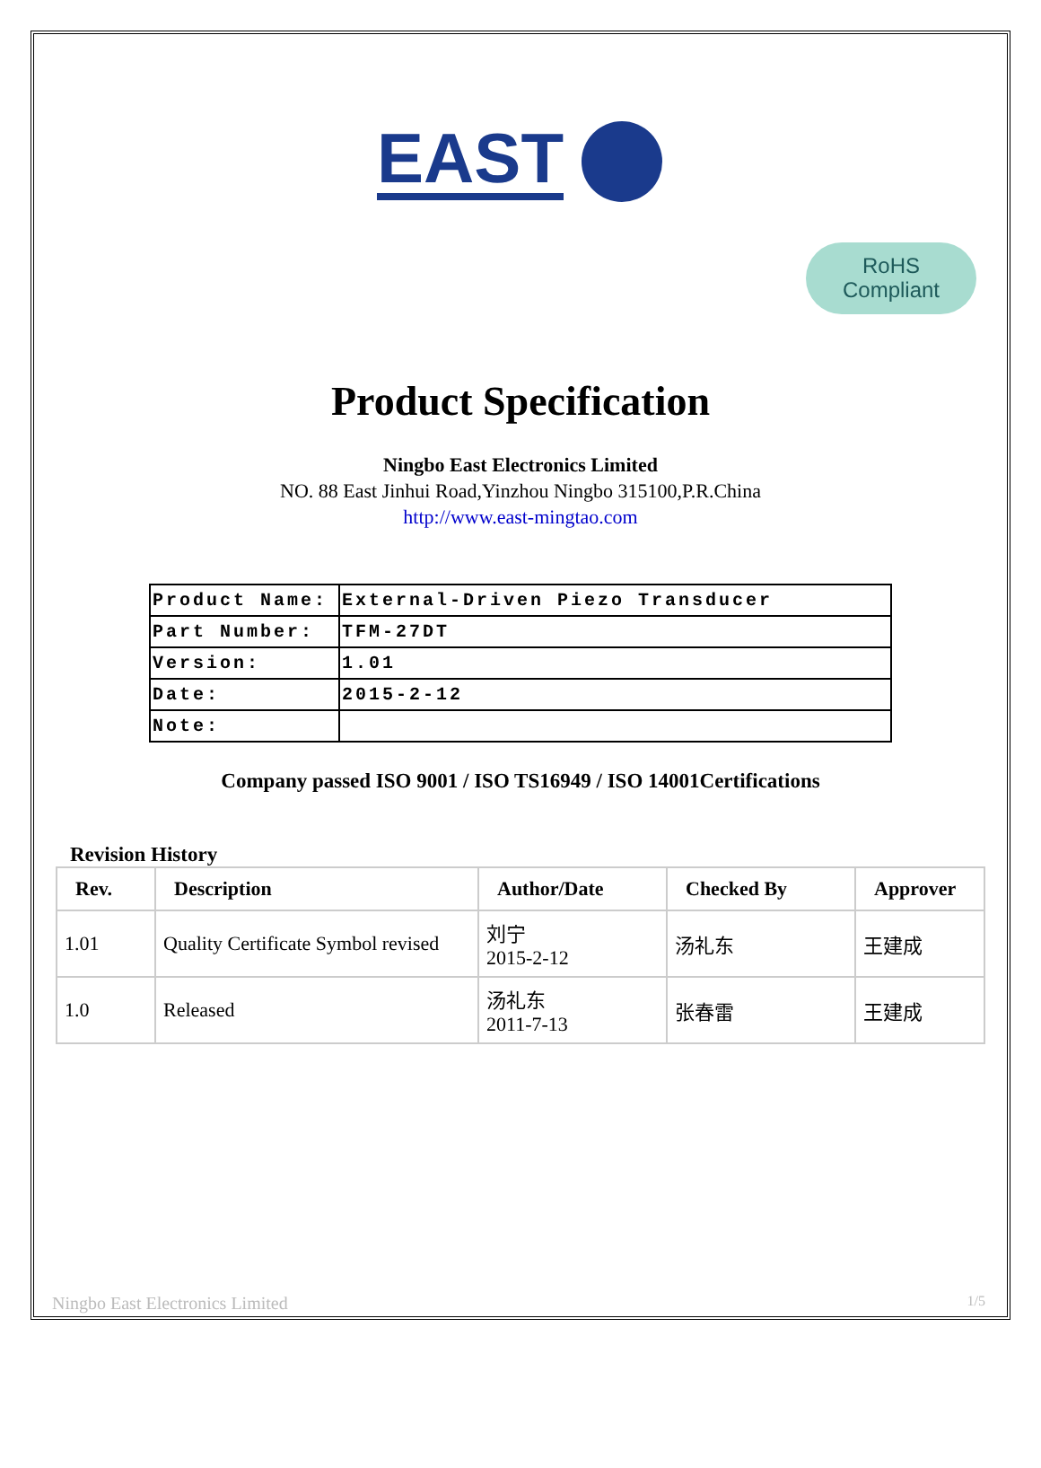EAST
RoHS
Compliant
Product Specification
Ningbo East Electronics Limited
NO. 88 East Jinhui Road,Yinzhou Ningbo 315100,P.R.China
http://www.east-mingtao.com
| Product Name: | External-Driven Piezo Transducer |
| Part Number: | TFM-27DT |
| Version: | 1.01 |
| Date: | 2015-2-12 |
| Note: | |
Company passed ISO 9001 / ISO TS16949 / ISO 14001Certifications
Revision History
| Rev. | Description | Author/Date | Checked By | Approver |
| --- | --- | --- | --- | --- |
| 1.01 | Quality Certificate Symbol revised | 刘宁 2015-2-12 | 汤礼东 | 王建成 |
| 1.0 | Released | 汤礼东 2011-7-13 | 张春雷 | 王建成 |
Ningbo East Electronics Limited 1/5